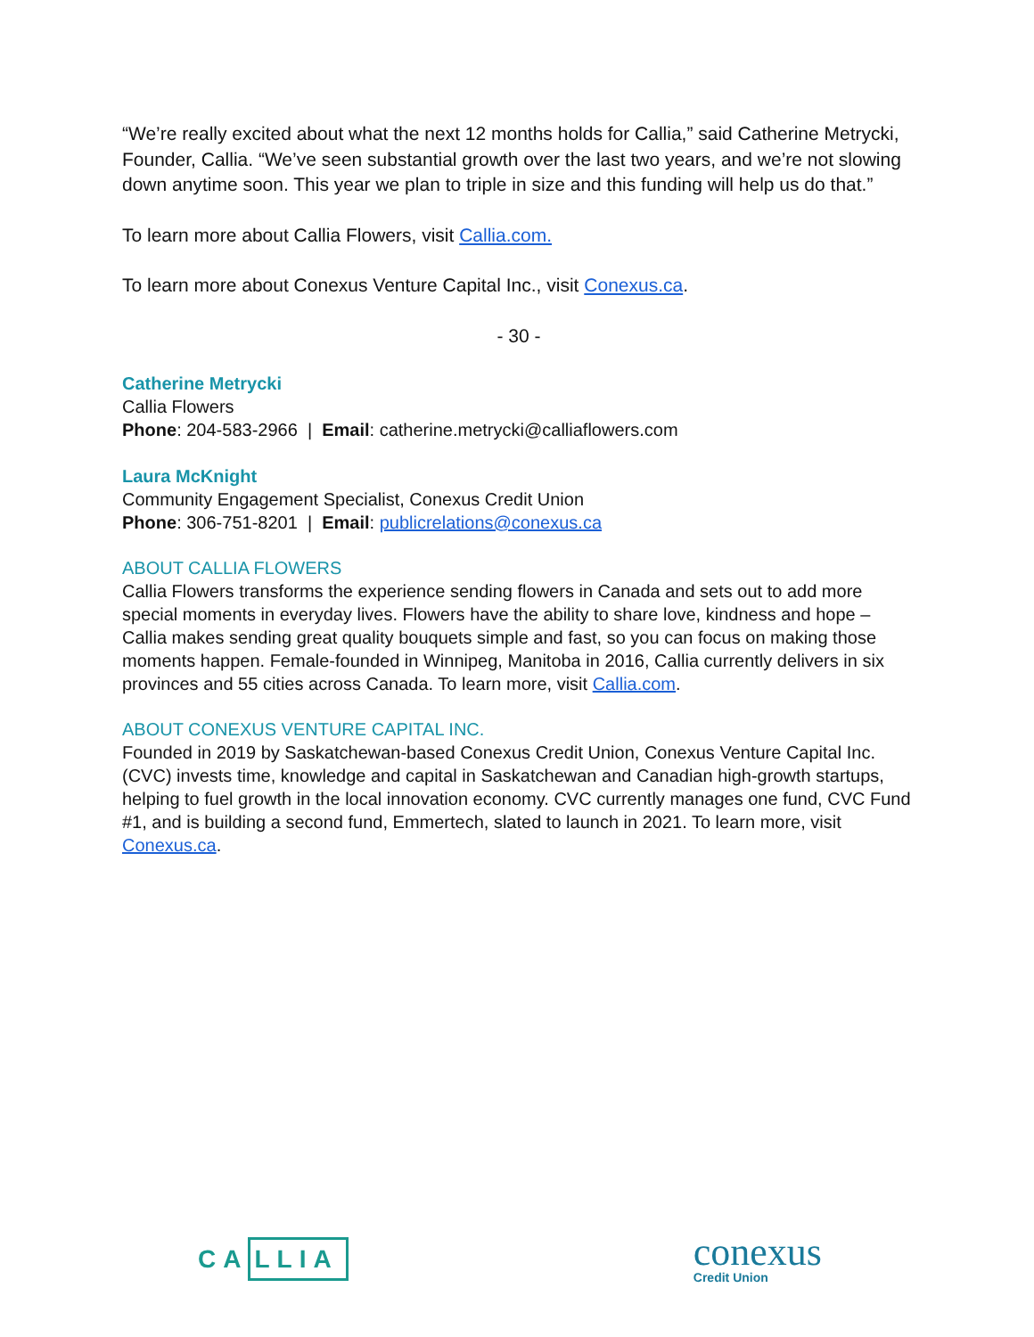“We’re really excited about what the next 12 months holds for Callia,” said Catherine Metrycki, Founder, Callia. “We’ve seen substantial growth over the last two years, and we’re not slowing down anytime soon. This year we plan to triple in size and this funding will help us do that.”
To learn more about Callia Flowers, visit Callia.com.
To learn more about Conexus Venture Capital Inc., visit Conexus.ca.
- 30 -
Catherine Metrycki
Callia Flowers
Phone: 204-583-2966 | Email: catherine.metrycki@calliaflowers.com
Laura McKnight
Community Engagement Specialist, Conexus Credit Union
Phone: 306-751-8201 | Email: publicrelations@conexus.ca
ABOUT CALLIA FLOWERS
Callia Flowers transforms the experience sending flowers in Canada and sets out to add more special moments in everyday lives. Flowers have the ability to share love, kindness and hope – Callia makes sending great quality bouquets simple and fast, so you can focus on making those moments happen. Female-founded in Winnipeg, Manitoba in 2016, Callia currently delivers in six provinces and 55 cities across Canada. To learn more, visit Callia.com.
ABOUT CONEXUS VENTURE CAPITAL INC.
Founded in 2019 by Saskatchewan-based Conexus Credit Union, Conexus Venture Capital Inc. (CVC) invests time, knowledge and capital in Saskatchewan and Canadian high-growth startups, helping to fuel growth in the local innovation economy. CVC currently manages one fund, CVC Fund #1, and is building a second fund, Emmertech, slated to launch in 2021. To learn more, visit Conexus.ca.
CA LLIA
conexus
Credit Union